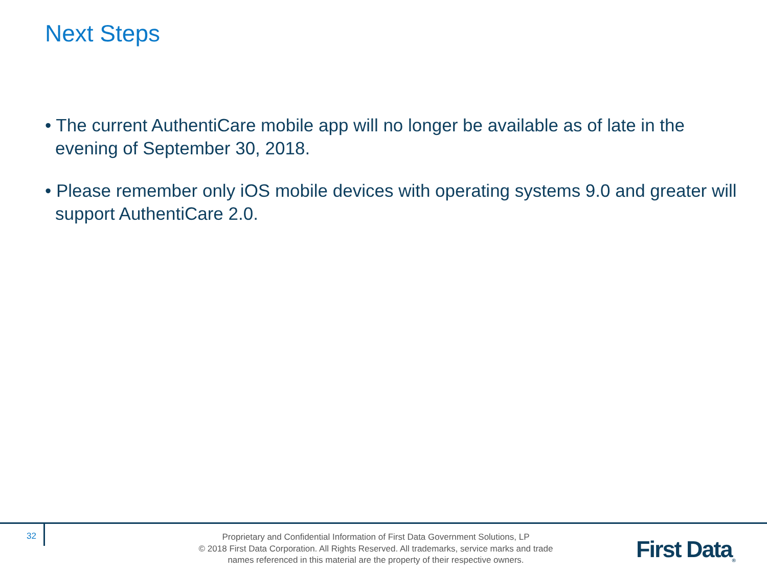Next Steps
• The current AuthentiCare mobile app will no longer be available as of late in the evening of September 30, 2018.
• Please remember only iOS mobile devices with operating systems 9.0 and greater will support AuthentiCare 2.0.
32
Proprietary and Confidential Information of First Data Government Solutions, LP
© 2018 First Data Corporation. All Rights Reserved. All trademarks, service marks and trade
names referenced in this material are the property of their respective owners.
First Data<sub>®</sub>